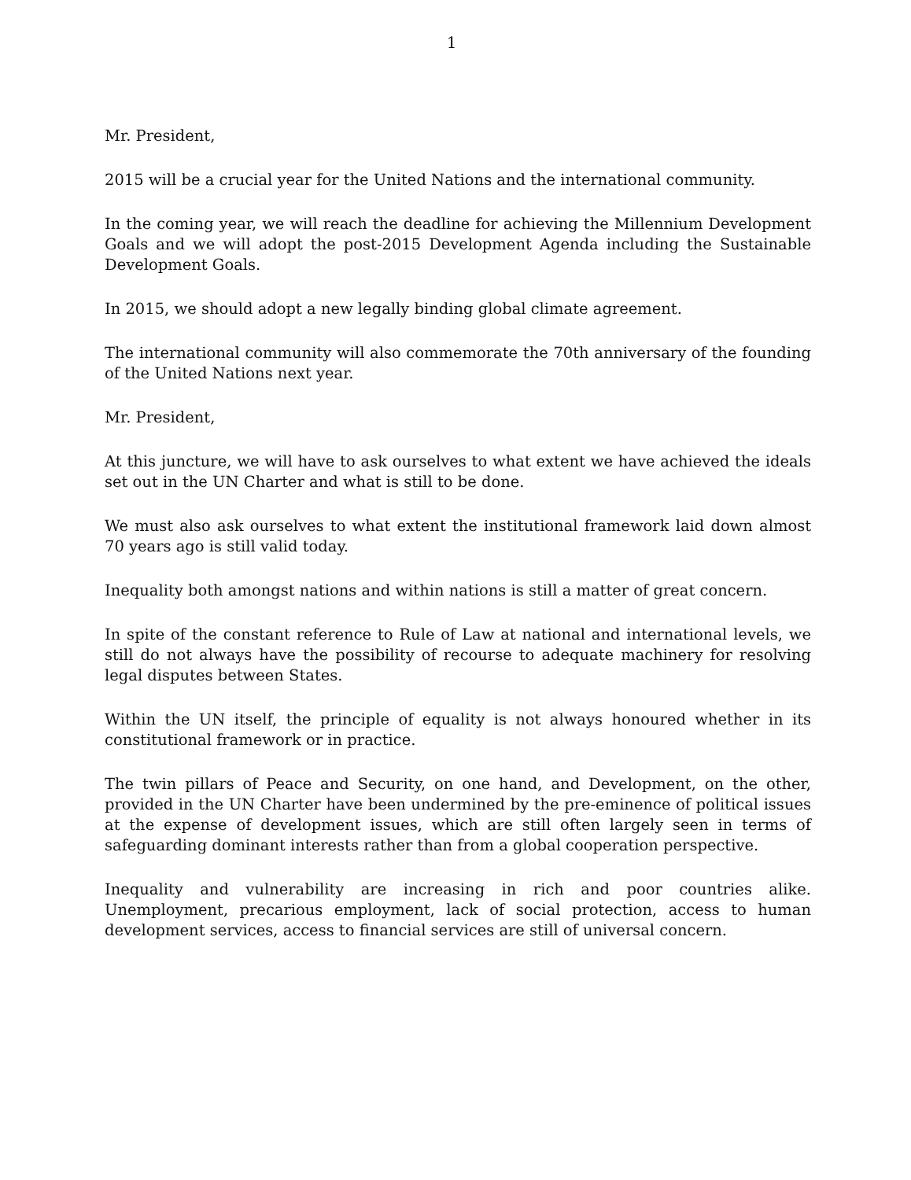1
Mr. President,
2015 will be a crucial year for the United Nations and the international community.
In the coming year, we will reach the deadline for achieving the Millennium Development Goals and we will adopt the post-2015 Development Agenda including the Sustainable Development Goals.
In 2015, we should adopt a new legally binding global climate agreement.
The international community will also commemorate the 70th anniversary of the founding of the United Nations next year.
Mr. President,
At this juncture, we will have to ask ourselves to what extent we have achieved the ideals set out in the UN Charter and what is still to be done.
We must also ask ourselves to what extent the institutional framework laid down almost 70 years ago is still valid today.
Inequality both amongst nations and within nations is still a matter of great concern.
In spite of the constant reference to Rule of Law at national and international levels, we still do not always have the possibility of recourse to adequate machinery for resolving legal disputes between States.
Within the UN itself, the principle of equality is not always honoured whether in its constitutional framework or in practice.
The twin pillars of Peace and Security, on one hand, and Development, on the other, provided in the UN Charter have been undermined by the pre-eminence of political issues at the expense of development issues, which are still often largely seen in terms of safeguarding dominant interests rather than from a global cooperation perspective.
Inequality and vulnerability are increasing in rich and poor countries alike. Unemployment, precarious employment, lack of social protection, access to human development services, access to financial services are still of universal concern.